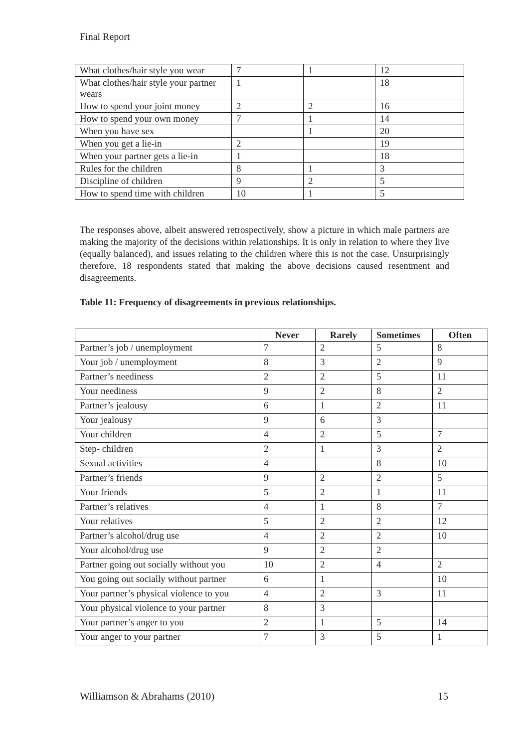Final Report
| What clothes/hair style you wear | 7 | 1 | 12 |
| What clothes/hair style your partner wears | 1 | | 18 |
| How to spend your joint money | 2 | 2 | 16 |
| How to spend your own money | 7 | 1 | 14 |
| When you have sex | | 1 | 20 |
| When you get a lie-in | 2 | | 19 |
| When your partner gets a lie-in | 1 | | 18 |
| Rules for the children | 8 | 1 | 3 |
| Discipline of children | 9 | 2 | 5 |
| How to spend time with children | 10 | 1 | 5 |
The responses above, albeit answered retrospectively, show a picture in which male partners are making the majority of the decisions within relationships. It is only in relation to where they live (equally balanced), and issues relating to the children where this is not the case. Unsurprisingly therefore, 18 respondents stated that making the above decisions caused resentment and disagreements.
Table 11: Frequency of disagreements in previous relationships.
| | Never | Rarely | Sometimes | Often |
| --- | --- | --- | --- | --- |
| Partner’s job / unemployment | 7 | 2 | 5 | 8 |
| Your job / unemployment | 8 | 3 | 2 | 9 |
| Partner’s neediness | 2 | 2 | 5 | 11 |
| Your neediness | 9 | 2 | 8 | 2 |
| Partner’s jealousy | 6 | 1 | 2 | 11 |
| Your jealousy | 9 | 6 | 3 | |
| Your children | 4 | 2 | 5 | 7 |
| Step- children | 2 | 1 | 3 | 2 |
| Sexual activities | 4 | | 8 | 10 |
| Partner’s friends | 9 | 2 | 2 | 5 |
| Your friends | 5 | 2 | 1 | 11 |
| Partner’s relatives | 4 | 1 | 8 | 7 |
| Your relatives | 5 | 2 | 2 | 12 |
| Partner’s alcohol/drug use | 4 | 2 | 2 | 10 |
| Your alcohol/drug use | 9 | 2 | 2 | |
| Partner going out socially without you | 10 | 2 | 4 | 2 |
| You going out socially without partner | 6 | 1 | | 10 |
| Your partner’s physical violence to you | 4 | 2 | 3 | 11 |
| Your physical violence to your partner | 8 | 3 | | |
| Your partner’s anger to you | 2 | 1 | 5 | 14 |
| Your anger to your partner | 7 | 3 | 5 | 1 |
Williamson & Abrahams (2010) 15